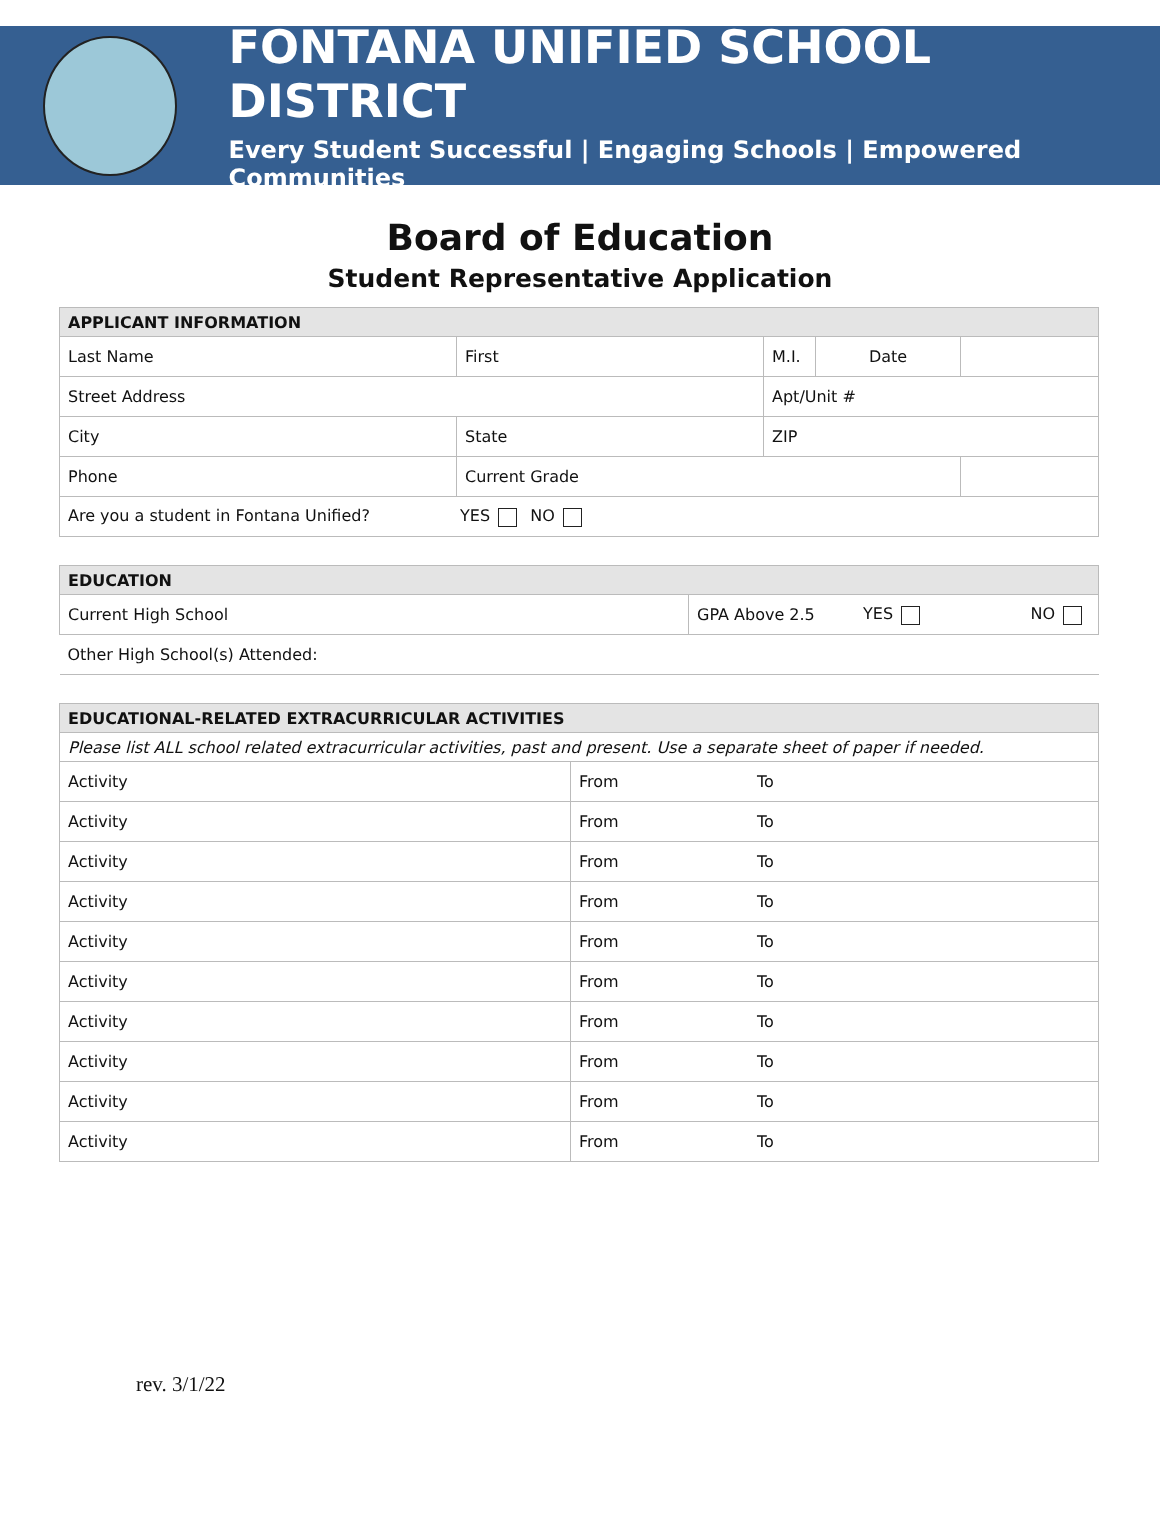FONTANA UNIFIED SCHOOL DISTRICT
Every Student Successful | Engaging Schools | Empowered Communities
Board of Education
Student Representative Application
| APPLICANT INFORMATION | | | | |
| --- | --- | --- | --- | --- |
| Last Name | First | M.I. | Date | |
| Street Address | | Apt/Unit # | | |
| City | State | ZIP | | |
| Phone | Current Grade | | | |
| Are you a student in Fontana Unified? YES NO | | | | |
| EDUCATION | | | |
| --- | --- | --- | --- |
| Current High School | GPA Above 2.5 | YES | NO |
| Other High School(s) Attended: | | | |
| EDUCATIONAL-RELATED EXTRACURRICULAR ACTIVITIES | | |
| --- | --- | --- |
| Please list ALL school related extracurricular activities, past and present. Use a separate sheet of paper if needed. | | |
| Activity | From | To |
| Activity | From | To |
| Activity | From | To |
| Activity | From | To |
| Activity | From | To |
| Activity | From | To |
| Activity | From | To |
| Activity | From | To |
| Activity | From | To |
| Activity | From | To |
rev. 3/1/22